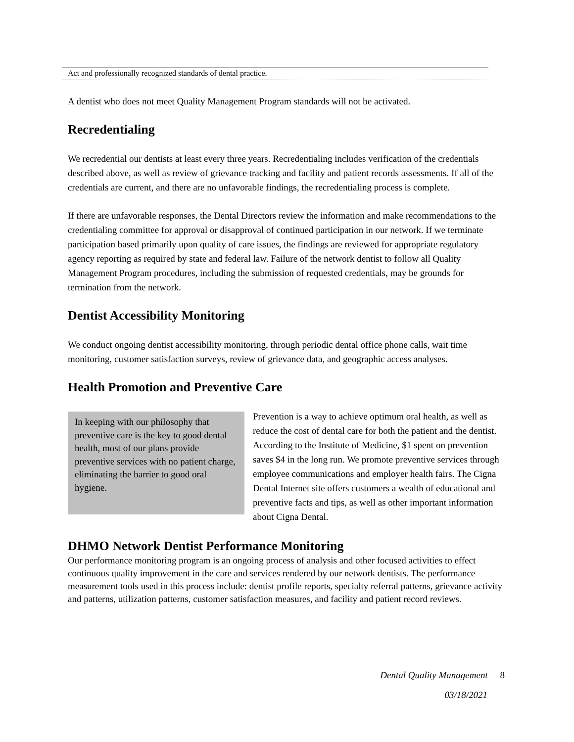Act and professionally recognized standards of dental practice.
A dentist who does not meet Quality Management Program standards will not be activated.
Recredentialing
We recredential our dentists at least every three years. Recredentialing includes verification of the credentials described above, as well as review of grievance tracking and facility and patient records assessments. If all of the credentials are current, and there are no unfavorable findings, the recredentialing process is complete.
If there are unfavorable responses, the Dental Directors review the information and make recommendations to the credentialing committee for approval or disapproval of continued participation in our network. If we terminate participation based primarily upon quality of care issues, the findings are reviewed for appropriate regulatory agency reporting as required by state and federal law. Failure of the network dentist to follow all Quality Management Program procedures, including the submission of requested credentials, may be grounds for termination from the network.
Dentist Accessibility Monitoring
We conduct ongoing dentist accessibility monitoring, through periodic dental office phone calls, wait time monitoring, customer satisfaction surveys, review of grievance data, and geographic access analyses.
Health Promotion and Preventive Care
In keeping with our philosophy that preventive care is the key to good dental health, most of our plans provide preventive services with no patient charge, eliminating the barrier to good oral hygiene.
Prevention is a way to achieve optimum oral health, as well as reduce the cost of dental care for both the patient and the dentist. According to the Institute of Medicine, $1 spent on prevention saves $4 in the long run. We promote preventive services through employee communications and employer health fairs. The Cigna Dental Internet site offers customers a wealth of educational and preventive facts and tips, as well as other important information about Cigna Dental.
DHMO Network Dentist Performance Monitoring
Our performance monitoring program is an ongoing process of analysis and other focused activities to effect continuous quality improvement in the care and services rendered by our network dentists. The performance measurement tools used in this process include: dentist profile reports, specialty referral patterns, grievance activity and patterns, utilization patterns, customer satisfaction measures, and facility and patient record reviews.
Dental Quality Management 8
03/18/2021